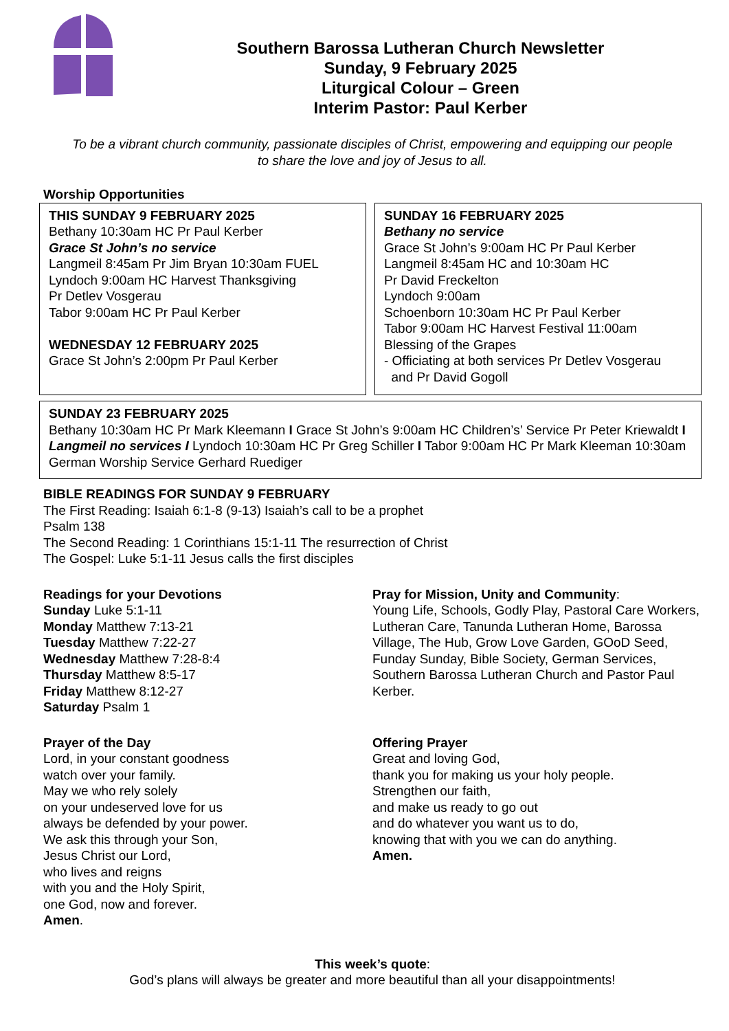Southern Barossa Lutheran Church Newsletter
Sunday, 9 February 2025
Liturgical Colour – Green
Interim Pastor: Paul Kerber
To be a vibrant church community, passionate disciples of Christ, empowering and equipping our people
to share the love and joy of Jesus to all.
Worship Opportunities
THIS SUNDAY 9 FEBRUARY 2025
Bethany 10:30am HC Pr Paul Kerber
Grace St John’s no service
Langmeil 8:45am Pr Jim Bryan 10:30am FUEL
Lyndoch 9:00am HC Harvest Thanksgiving
Pr Detlev Vosgerau
Tabor 9:00am HC Pr Paul Kerber
WEDNESDAY 12 FEBRUARY 2025
Grace St John’s 2:00pm Pr Paul Kerber
SUNDAY 16 FEBRUARY 2025
Bethany no service
Grace St John’s 9:00am HC Pr Paul Kerber
Langmeil 8:45am HC and 10:30am HC
Pr David Freckelton
Lyndoch 9:00am
Schoenborn 10:30am HC Pr Paul Kerber
Tabor 9:00am HC Harvest Festival 11:00am
Blessing of the Grapes
- Officiating at both services Pr Detlev Vosgerau
and Pr David Gogoll
SUNDAY 23 FEBRUARY 2025
Bethany 10:30am HC Pr Mark Kleemann I Grace St John’s 9:00am HC Children’s’ Service Pr Peter Kriewaldt I Langmeil no services I Lyndoch 10:30am HC Pr Greg Schiller I Tabor 9:00am HC Pr Mark Kleeman 10:30am German Worship Service Gerhard Ruediger
BIBLE READINGS FOR SUNDAY 9 FEBRUARY
The First Reading: Isaiah 6:1-8 (9-13) Isaiah’s call to be a prophet
Psalm 138
The Second Reading: 1 Corinthians 15:1-11 The resurrection of Christ
The Gospel: Luke 5:1-11 Jesus calls the first disciples
Readings for your Devotions
Sunday Luke 5:1-11
Monday Matthew 7:13-21
Tuesday Matthew 7:22-27
Wednesday Matthew 7:28-8:4
Thursday Matthew 8:5-17
Friday Matthew 8:12-27
Saturday Psalm 1
Pray for Mission, Unity and Community:
Young Life, Schools, Godly Play, Pastoral Care Workers, Lutheran Care, Tanunda Lutheran Home, Barossa Village, The Hub, Grow Love Garden, GOoD Seed, Funday Sunday, Bible Society, German Services, Southern Barossa Lutheran Church and Pastor Paul Kerber.
Prayer of the Day
Lord, in your constant goodness
watch over your family.
May we who rely solely
on your undeserved love for us
always be defended by your power.
We ask this through your Son,
Jesus Christ our Lord,
who lives and reigns
with you and the Holy Spirit,
one God, now and forever.
Amen.
Offering Prayer
Great and loving God,
thank you for making us your holy people.
Strengthen our faith,
and make us ready to go out
and do whatever you want us to do,
knowing that with you we can do anything.
Amen.
This week’s quote:
God’s plans will always be greater and more beautiful than all your disappointments!